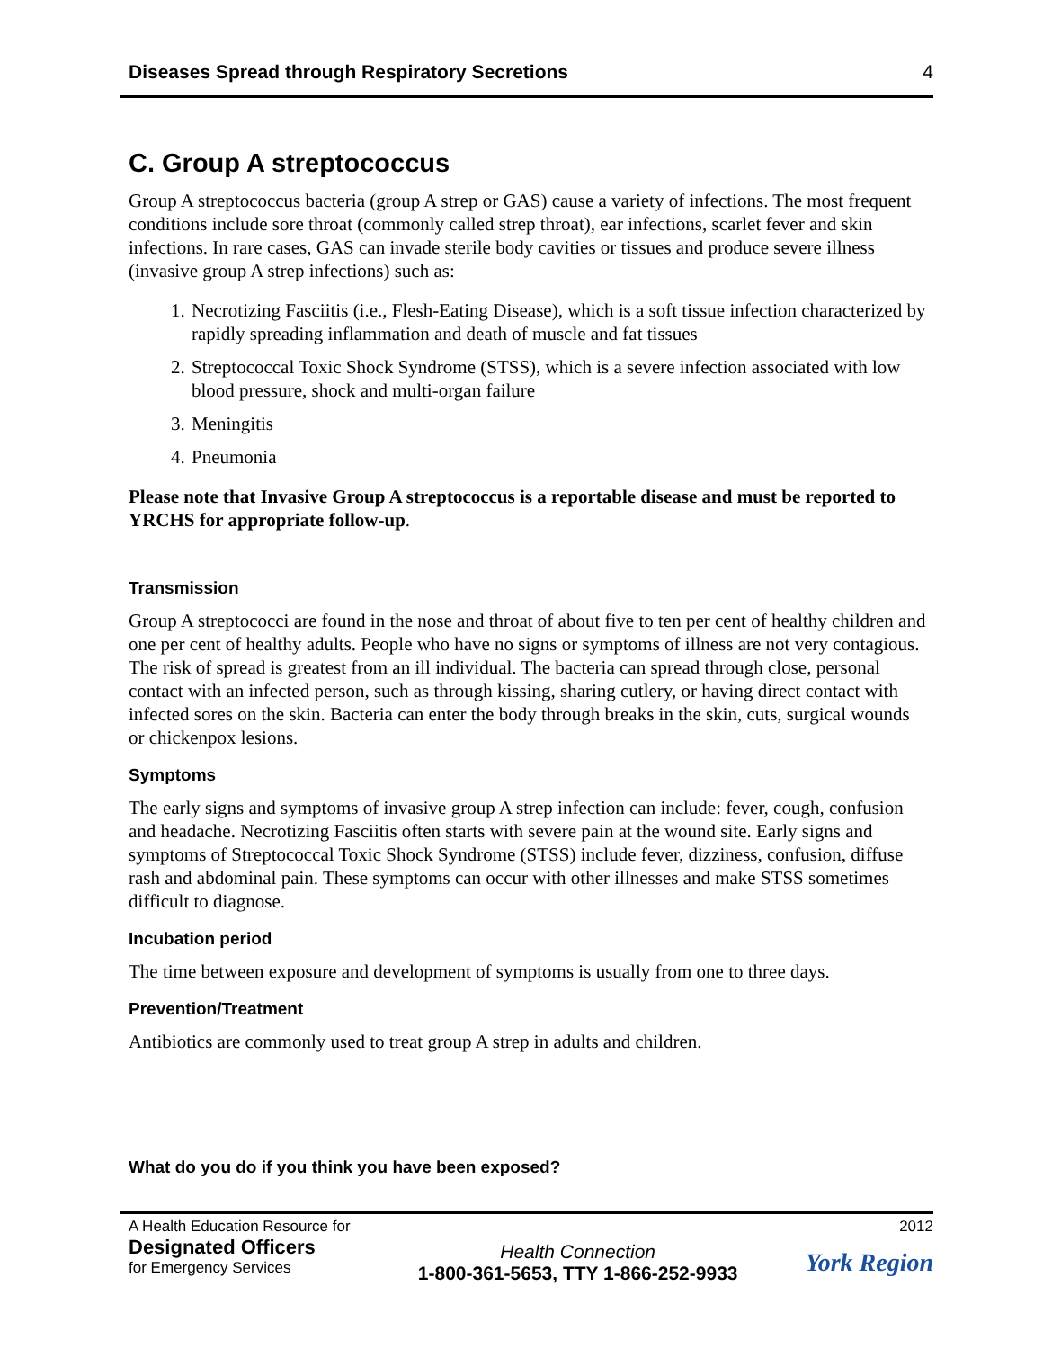Diseases Spread through Respiratory Secretions 4
C. Group A streptococcus
Group A streptococcus bacteria (group A strep or GAS) cause a variety of infections. The most frequent conditions include sore throat (commonly called strep throat), ear infections, scarlet fever and skin infections. In rare cases, GAS can invade sterile body cavities or tissues and produce severe illness (invasive group A strep infections) such as:
1. Necrotizing Fasciitis (i.e., Flesh-Eating Disease), which is a soft tissue infection characterized by rapidly spreading inflammation and death of muscle and fat tissues
2. Streptococcal Toxic Shock Syndrome (STSS), which is a severe infection associated with low blood pressure, shock and multi-organ failure
3. Meningitis
4. Pneumonia
Please note that Invasive Group A streptococcus is a reportable disease and must be reported to YRCHS for appropriate follow-up.
Transmission
Group A streptococci are found in the nose and throat of about five to ten per cent of healthy children and one per cent of healthy adults. People who have no signs or symptoms of illness are not very contagious. The risk of spread is greatest from an ill individual. The bacteria can spread through close, personal contact with an infected person, such as through kissing, sharing cutlery, or having direct contact with infected sores on the skin. Bacteria can enter the body through breaks in the skin, cuts, surgical wounds or chickenpox lesions.
Symptoms
The early signs and symptoms of invasive group A strep infection can include: fever, cough, confusion and headache. Necrotizing Fasciitis often starts with severe pain at the wound site. Early signs and symptoms of Streptococcal Toxic Shock Syndrome (STSS) include fever, dizziness, confusion, diffuse rash and abdominal pain. These symptoms can occur with other illnesses and make STSS sometimes difficult to diagnose.
Incubation period
The time between exposure and development of symptoms is usually from one to three days.
Prevention/Treatment
Antibiotics are commonly used to treat group A strep in adults and children.
What do you do if you think you have been exposed?
A Health Education Resource for
Designated Officers
for Emergency Services
Health Connection
1-800-361-5653, TTY 1-866-252-9933
2012
York Region